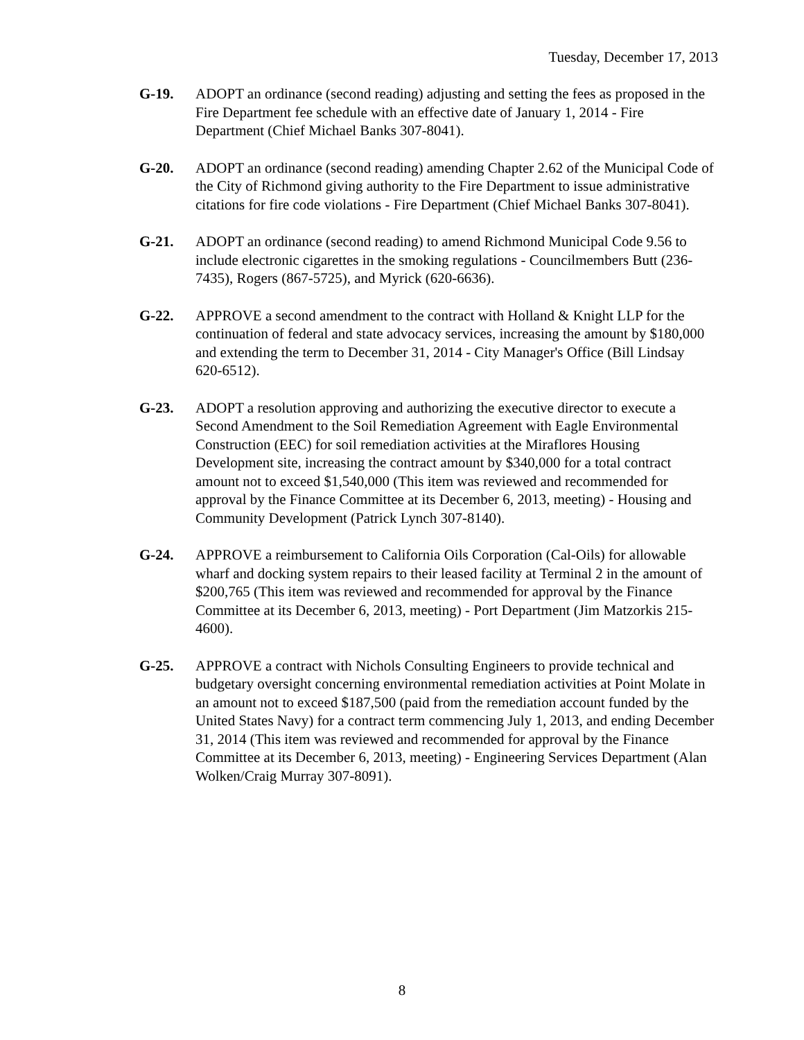Tuesday, December 17, 2013
G-19. ADOPT an ordinance (second reading) adjusting and setting the fees as proposed in the Fire Department fee schedule with an effective date of January 1, 2014 - Fire Department (Chief Michael Banks 307-8041).
G-20. ADOPT an ordinance (second reading) amending Chapter 2.62 of the Municipal Code of the City of Richmond giving authority to the Fire Department to issue administrative citations for fire code violations - Fire Department (Chief Michael Banks 307-8041).
G-21. ADOPT an ordinance (second reading) to amend Richmond Municipal Code 9.56 to include electronic cigarettes in the smoking regulations - Councilmembers Butt (236-7435), Rogers (867-5725), and Myrick (620-6636).
G-22. APPROVE a second amendment to the contract with Holland & Knight LLP for the continuation of federal and state advocacy services, increasing the amount by $180,000 and extending the term to December 31, 2014 - City Manager's Office (Bill Lindsay 620-6512).
G-23. ADOPT a resolution approving and authorizing the executive director to execute a Second Amendment to the Soil Remediation Agreement with Eagle Environmental Construction (EEC) for soil remediation activities at the Miraflores Housing Development site, increasing the contract amount by $340,000 for a total contract amount not to exceed $1,540,000 (This item was reviewed and recommended for approval by the Finance Committee at its December 6, 2013, meeting) - Housing and Community Development (Patrick Lynch 307-8140).
G-24. APPROVE a reimbursement to California Oils Corporation (Cal-Oils) for allowable wharf and docking system repairs to their leased facility at Terminal 2 in the amount of $200,765 (This item was reviewed and recommended for approval by the Finance Committee at its December 6, 2013, meeting) - Port Department (Jim Matzorkis 215-4600).
G-25. APPROVE a contract with Nichols Consulting Engineers to provide technical and budgetary oversight concerning environmental remediation activities at Point Molate in an amount not to exceed $187,500 (paid from the remediation account funded by the United States Navy) for a contract term commencing July 1, 2013, and ending December 31, 2014 (This item was reviewed and recommended for approval by the Finance Committee at its December 6, 2013, meeting) - Engineering Services Department (Alan Wolken/Craig Murray 307-8091).
8